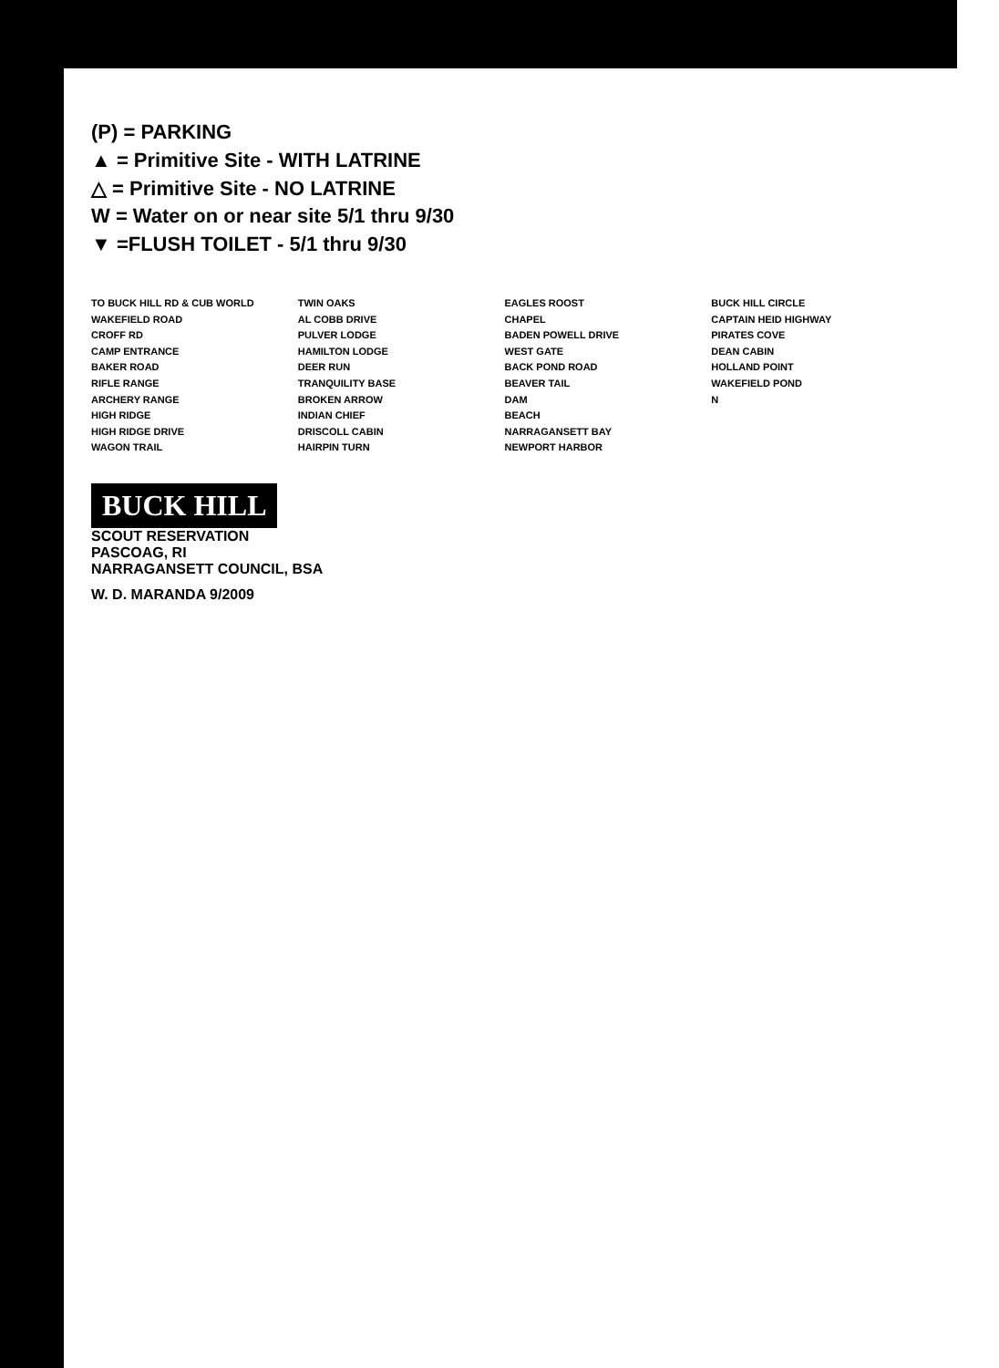(P) = PARKING
▲ = Primitive Site - WITH LATRINE
△ = Primitive Site - NO LATRINE
W = Water on or near site 5/1 thru 9/30
▼ =FLUSH TOILET - 5/1 thru 9/30
TO BUCK HILL RD & CUB WORLD
WAKEFIELD ROAD
CROFF RD
CAMP ENTRANCE
BAKER ROAD
RIFLE RANGE
ARCHERY RANGE
HIGH RIDGE
HIGH RIDGE DRIVE
WAGON TRAIL
TWIN OAKS
AL COBB DRIVE
PULVER LODGE
HAMILTON LODGE
DEER RUN
TRANQUILITY BASE
BROKEN ARROW
INDIAN CHIEF
DRISCOLL CABIN
HAIRPIN TURN
EAGLES ROOST
CHAPEL
BADEN POWELL DRIVE
WEST GATE
BACK POND ROAD
BEAVER TAIL
DAM
BEACH
NARRAGANSETT BAY
NEWPORT HARBOR
BUCK HILL CIRCLE
CAPTAIN HEID HIGHWAY
PIRATES COVE
DEAN CABIN
HOLLAND POINT
WAKEFIELD POND
N
BUCK HILL
SCOUT RESERVATION
PASCOAG, RI
NARRAGANSETT COUNCIL, BSA
W. D. MARANDA 9/2009